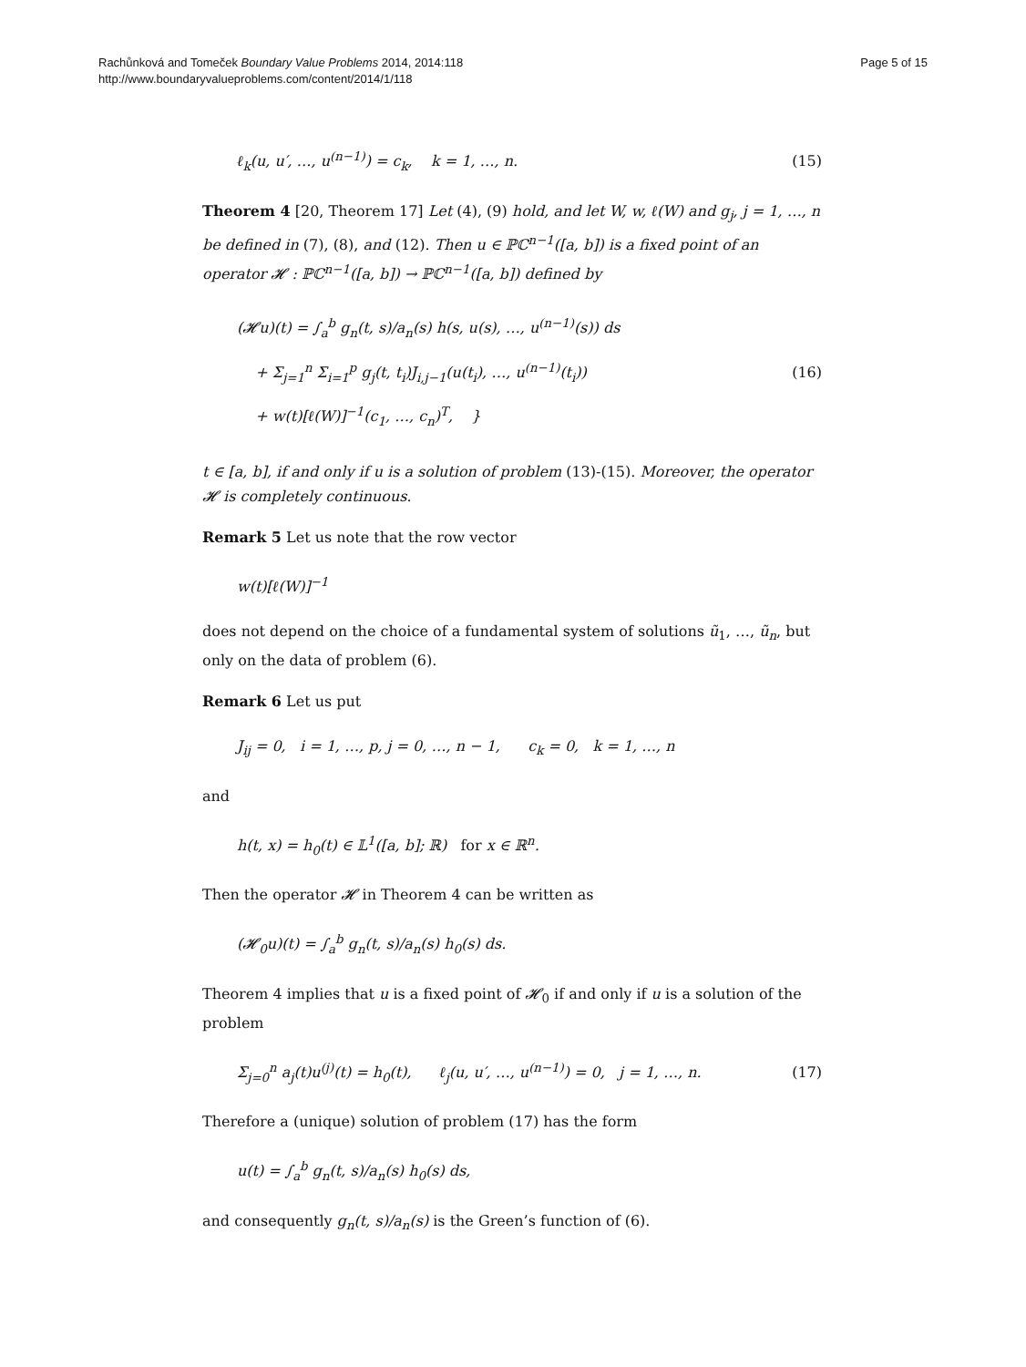Rachůnková and Tomeček Boundary Value Problems 2014, 2014:118
http://www.boundaryvalueproblems.com/content/2014/1/118
Page 5 of 15
ℓ<sub>k</sub>(u, u′, …, u<sup>(n−1)</sup>) = c<sub>k</sub>, k = 1, …, n. (15)
Theorem 4 [20, Theorem 17] Let (4), (9) hold, and let W, w, ℓ(W) and g<sub>j</sub>, j = 1, …, n be defined in (7), (8), and (12). Then u ∈ ℙℂ<sup>n−1</sup>([a, b]) is a fixed point of an operator 𝓗 : ℙℂ<sup>n−1</sup>([a, b]) → ℙℂ<sup>n−1</sup>([a, b]) defined by
(𝓗u)(t) = ∫<sub>a</sub><sup>b</sup> g<sub>n</sub>(t, s)/a<sub>n</sub>(s) h(s, u(s), …, u<sup>(n−1)</sup>(s)) ds
+ Σ<sub>j=1</sub><sup>n</sup> Σ<sub>i=1</sub><sup>p</sup> g<sub>j</sub>(t, t<sub>i</sub>)J<sub>i,j−1</sub>(u(t<sub>i</sub>), …, u<sup>(n−1)</sup>(t<sub>i</sub>))
+ w(t)[ℓ(W)]<sup>−1</sup>(c<sub>1</sub>, …, c<sub>n</sub>)<sup>T</sup>, } (16)
t ∈ [a, b], if and only if u is a solution of problem (13)-(15). Moreover, the operator 𝓗 is completely continuous.
Remark 5 Let us note that the row vector
w(t)[ℓ(W)]<sup>−1</sup>
does not depend on the choice of a fundamental system of solutions ũ<sub>1</sub>, …, ũ<sub>n</sub>, but only on the data of problem (6).
Remark 6 Let us put
J<sub>ij</sub> = 0, i = 1, …, p, j = 0, …, n − 1, c<sub>k</sub> = 0, k = 1, …, n
and
h(t, x) = h<sub>0</sub>(t) ∈ 𝕃<sup>1</sup>([a, b]; ℝ) for x ∈ ℝ<sup>n</sup>.
Then the operator 𝓗 in Theorem 4 can be written as
(𝓗<sub>0</sub>u)(t) = ∫<sub>a</sub><sup>b</sup> g<sub>n</sub>(t, s)/a<sub>n</sub>(s) h<sub>0</sub>(s) ds.
Theorem 4 implies that u is a fixed point of 𝓗<sub>0</sub> if and only if u is a solution of the problem
Σ<sub>j=0</sub><sup>n</sup> a<sub>j</sub>(t)u<sup>(j)</sup>(t) = h<sub>0</sub>(t), ℓ<sub>j</sub>(u, u′, …, u<sup>(n−1)</sup>) = 0, j = 1, …, n. (17)
Therefore a (unique) solution of problem (17) has the form
u(t) = ∫<sub>a</sub><sup>b</sup> g<sub>n</sub>(t, s)/a<sub>n</sub>(s) h<sub>0</sub>(s) ds,
and consequently g<sub>n</sub>(t, s)/a<sub>n</sub>(s) is the Green’s function of (6).